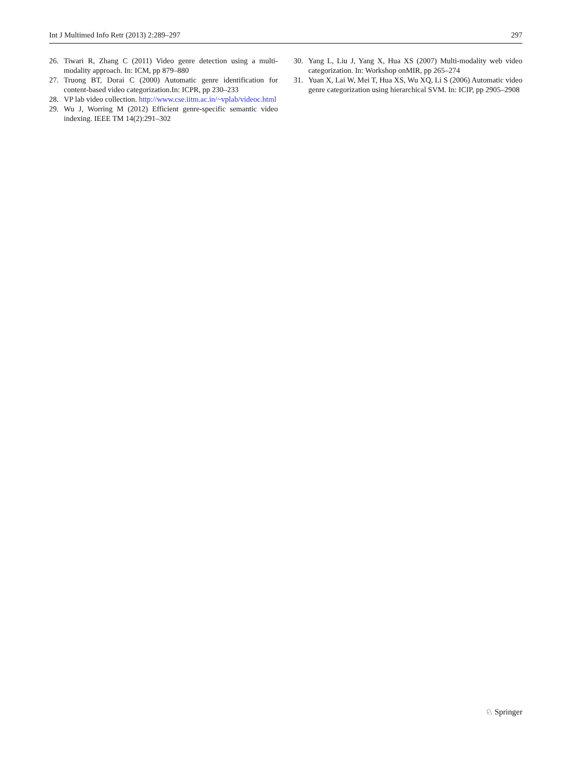Int J Multimed Info Retr (2013) 2:289–297 297
26. Tiwari R, Zhang C (2011) Video genre detection using a multi-modality approach. In: ICM, pp 879–880
27. Truong BT, Dorai C (2000) Automatic genre identification for content-based video categorization.In: ICPR, pp 230–233
28. VP lab video collection. http://www.cse.iitm.ac.in/~vplab/videoc.html
29. Wu J, Worring M (2012) Efficient genre-specific semantic video indexing. IEEE TM 14(2):291–302
30. Yang L, Liu J, Yang X, Hua XS (2007) Multi-modality web video categorization. In: Workshop onMIR, pp 265–274
31. Yuan X, Lai W, Mei T, Hua XS, Wu XQ, Li S (2006) Automatic video genre categorization using hierarchical SVM. In: ICIP, pp 2905–2908
♘ Springer